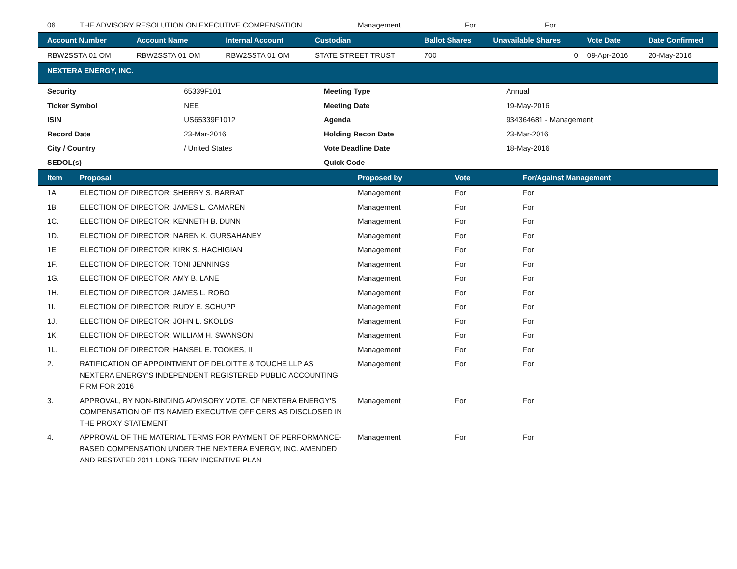| 06 | THE ADVISORY RESOLUTION ON EXECUTIVE COMPENSATION. | Management | For | For |
| Account Number | Account Name | Internal Account | Custodian | Ballot Shares | Unavailable Shares | Vote Date | Date Confirmed |
| --- | --- | --- | --- | --- | --- | --- | --- |
| RBW2SSTA 01 OM | RBW2SSTA 01 OM | RBW2SSTA 01 OM | STATE STREET TRUST | 700 | 0 | 09-Apr-2016 | 20-May-2016 |
NEXTERA ENERGY, INC.
| Security | 65339F101 | Meeting Type | Annual |
| Ticker Symbol | NEE | Meeting Date | 19-May-2016 |
| ISIN | US65339F1012 | Agenda | 934364681 - Management |
| Record Date | 23-Mar-2016 | Holding Recon Date | 23-Mar-2016 |
| City / Country | / United States | Vote Deadline Date | 18-May-2016 |
| SEDOL(s) | | Quick Code | |
| Item | Proposal | Proposed by | Vote | For/Against Management |
| --- | --- | --- | --- | --- |
| 1A. | ELECTION OF DIRECTOR: SHERRY S. BARRAT | Management | For | For |
| 1B. | ELECTION OF DIRECTOR: JAMES L. CAMAREN | Management | For | For |
| 1C. | ELECTION OF DIRECTOR: KENNETH B. DUNN | Management | For | For |
| 1D. | ELECTION OF DIRECTOR: NAREN K. GURSAHANEY | Management | For | For |
| 1E. | ELECTION OF DIRECTOR: KIRK S. HACHIGIAN | Management | For | For |
| 1F. | ELECTION OF DIRECTOR: TONI JENNINGS | Management | For | For |
| 1G. | ELECTION OF DIRECTOR: AMY B. LANE | Management | For | For |
| 1H. | ELECTION OF DIRECTOR: JAMES L. ROBO | Management | For | For |
| 1I. | ELECTION OF DIRECTOR: RUDY E. SCHUPP | Management | For | For |
| 1J. | ELECTION OF DIRECTOR: JOHN L. SKOLDS | Management | For | For |
| 1K. | ELECTION OF DIRECTOR: WILLIAM H. SWANSON | Management | For | For |
| 1L. | ELECTION OF DIRECTOR: HANSEL E. TOOKES, II | Management | For | For |
| 2. | RATIFICATION OF APPOINTMENT OF DELOITTE & TOUCHE LLP AS NEXTERA ENERGY'S INDEPENDENT REGISTERED PUBLIC ACCOUNTING FIRM FOR 2016 | Management | For | For |
| 3. | APPROVAL, BY NON-BINDING ADVISORY VOTE, OF NEXTERA ENERGY'S COMPENSATION OF ITS NAMED EXECUTIVE OFFICERS AS DISCLOSED IN THE PROXY STATEMENT | Management | For | For |
| 4. | APPROVAL OF THE MATERIAL TERMS FOR PAYMENT OF PERFORMANCE-BASED COMPENSATION UNDER THE NEXTERA ENERGY, INC. AMENDED AND RESTATED 2011 LONG TERM INCENTIVE PLAN | Management | For | For |